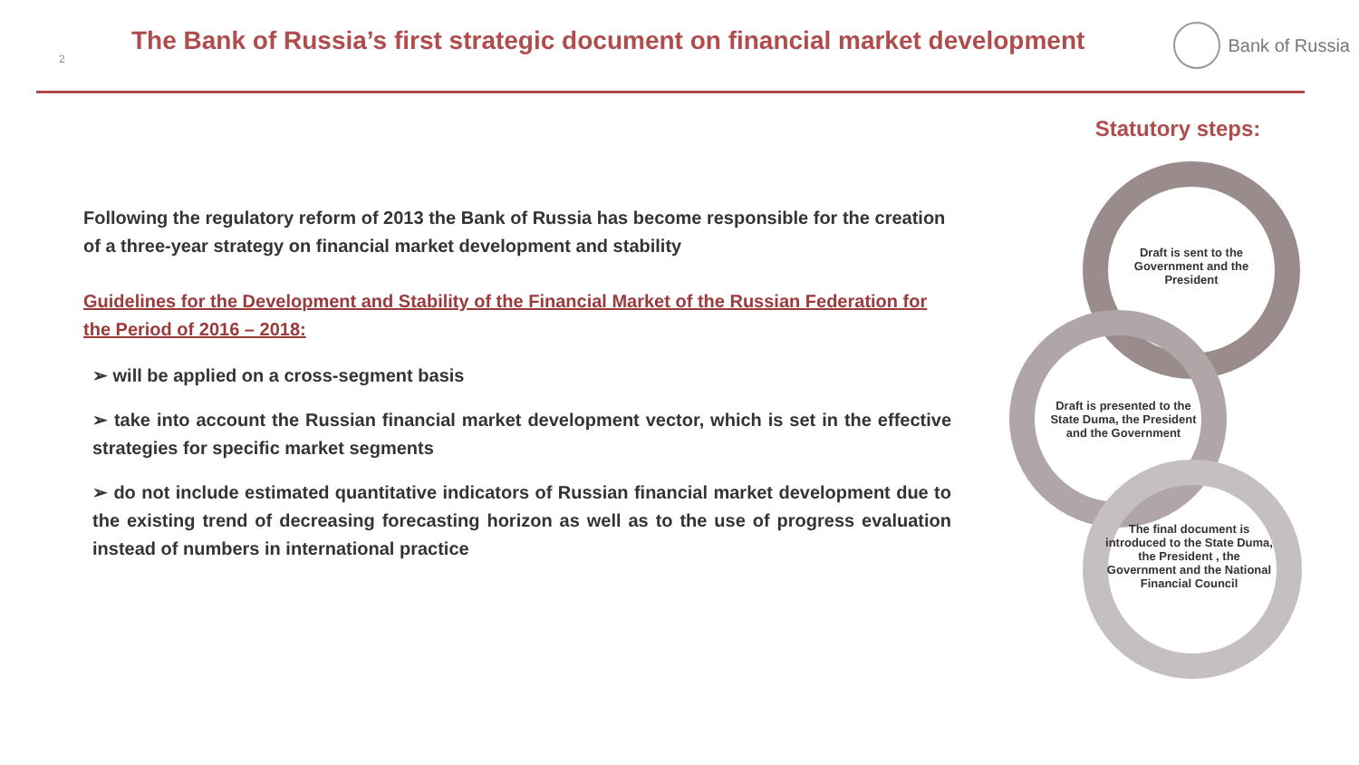2
The Bank of Russia’s first strategic document on financial market development
Bank of Russia
Following the regulatory reform of 2013 the Bank of Russia has become responsible for the creation of a three-year strategy on financial market development and stability
Guidelines for the Development and Stability of the Financial Market of the Russian Federation for the Period of 2016 – 2018:
➢ will be applied on a cross-segment basis
➢ take into account the Russian financial market development vector, which is set in the effective strategies for specific market segments
➢ do not include estimated quantitative indicators of Russian financial market development due to the existing trend of decreasing forecasting horizon as well as to the use of progress evaluation instead of numbers in international practice
Statutory steps:
Draft is sent to the Government and the President
Draft is presented to the State Duma, the President and the Government
The final document is introduced to the State Duma, the President , the Government and the National Financial Council